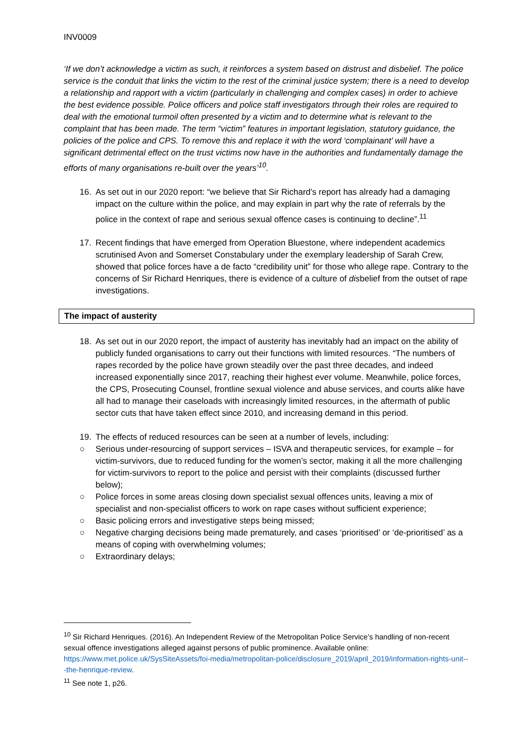INV0009
‘If we don’t acknowledge a victim as such, it reinforces a system based on distrust and disbelief. The police service is the conduit that links the victim to the rest of the criminal justice system; there is a need to develop a relationship and rapport with a victim (particularly in challenging and complex cases) in order to achieve the best evidence possible. Police officers and police staff investigators through their roles are required to deal with the emotional turmoil often presented by a victim and to determine what is relevant to the complaint that has been made. The term “victim” features in important legislation, statutory guidance, the policies of the police and CPS. To remove this and replace it with the word ‘complainant’ will have a significant detrimental effect on the trust victims now have in the authorities and fundamentally damage the efforts of many organisations re-built over the years’<sup>10</sup>.
16. As set out in our 2020 report: “we believe that Sir Richard’s report has already had a damaging impact on the culture within the police, and may explain in part why the rate of referrals by the police in the context of rape and serious sexual offence cases is continuing to decline”.<sup>11</sup>
17. Recent findings that have emerged from Operation Bluestone, where independent academics scrutinised Avon and Somerset Constabulary under the exemplary leadership of Sarah Crew, showed that police forces have a de facto “credibility unit” for those who allege rape. Contrary to the concerns of Sir Richard Henriques, there is evidence of a culture of disbelief from the outset of rape investigations.
The impact of austerity
18. As set out in our 2020 report, the impact of austerity has inevitably had an impact on the ability of publicly funded organisations to carry out their functions with limited resources. “The numbers of rapes recorded by the police have grown steadily over the past three decades, and indeed increased exponentially since 2017, reaching their highest ever volume. Meanwhile, police forces, the CPS, Prosecuting Counsel, frontline sexual violence and abuse services, and courts alike have all had to manage their caseloads with increasingly limited resources, in the aftermath of public sector cuts that have taken effect since 2010, and increasing demand in this period.
19. The effects of reduced resources can be seen at a number of levels, including:
○ Serious under-resourcing of support services – ISVA and therapeutic services, for example – for victim-survivors, due to reduced funding for the women’s sector, making it all the more challenging for victim-survivors to report to the police and persist with their complaints (discussed further below);
○ Police forces in some areas closing down specialist sexual offences units, leaving a mix of specialist and non-specialist officers to work on rape cases without sufficient experience;
○ Basic policing errors and investigative steps being missed;
○ Negative charging decisions being made prematurely, and cases ‘prioritised’ or ‘de-prioritised’ as a means of coping with overwhelming volumes;
○ Extraordinary delays;
<sup>10</sup> Sir Richard Henriques. (2016). An Independent Review of the Metropolitan Police Service’s handling of non-recent sexual offence investigations alleged against persons of public prominence. Available online: https://www.met.police.uk/SysSiteAssets/foi-media/metropolitan-police/disclosure_2019/april_2019/information-rights-unit---the-henrique-review.
<sup>11</sup> See note 1, p26.